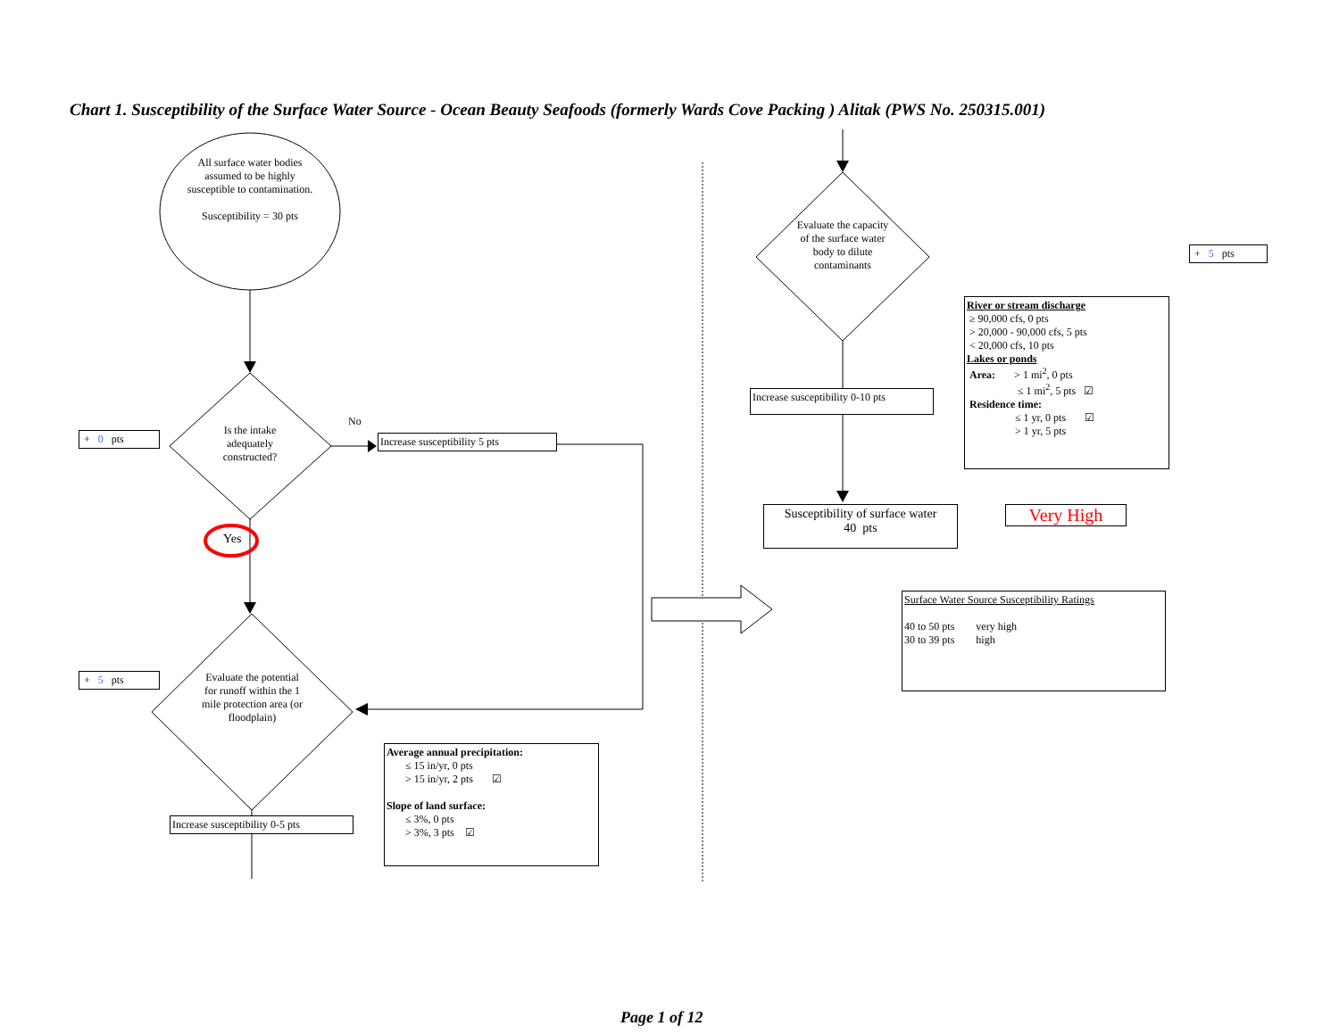Chart 1. Susceptibility of the Surface Water Source - Ocean Beauty Seafoods (formerly Wards Cove Packing ) Alitak (PWS No. 250315.001)
All surface water bodies assumed to be highly susceptible to contamination.
Susceptibility = 30 pts
+ 0 pts
Is the intake adequately constructed?
No
Increase susceptibility 5 pts
Yes
+ 5 pts
Evaluate the potential for runoff within the 1 mile protection area (or floodplain)
Increase susceptibility 0-5 pts
Average annual precipitation:
≤ 15 in/yr, 0 pts
> 15 in/yr, 2 pts ☑
Slope of land surface:
≤ 3%, 0 pts
> 3%, 3 pts ☑
Evaluate the capacity of the surface water body to dilute contaminants
+ 5 pts
Increase susceptibility 0-10 pts
River or stream discharge
≥ 90,000 cfs, 0 pts
> 20,000 - 90,000 cfs, 5 pts
< 20,000 cfs, 10 pts
Lakes or ponds
Area: > 1 mi<sup>2</sup>, 0 pts
≤ 1 mi<sup>2</sup>, 5 pts ☑
Residence time:
≤ 1 yr, 0 pts ☑
> 1 yr, 5 pts
Susceptibility of surface water
40 pts
Very High
Surface Water Source Susceptibility Ratings
40 to 50 pts very high
30 to 39 pts high
Page 1 of 12